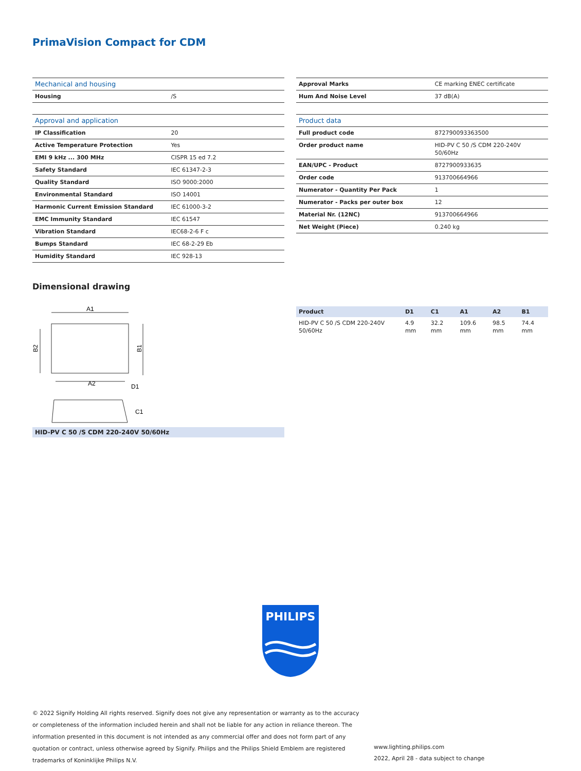PrimaVision Compact for CDM
| Mechanical and housing | |
| Housing | /S |
| Approval and application | |
| IP Classification | 20 |
| Active Temperature Protection | Yes |
| EMI 9 kHz ... 300 MHz | CISPR 15 ed 7.2 |
| Safety Standard | IEC 61347-2-3 |
| Quality Standard | ISO 9000:2000 |
| Environmental Standard | ISO 14001 |
| Harmonic Current Emission Standard | IEC 61000-3-2 |
| EMC Immunity Standard | IEC 61547 |
| Vibration Standard | IEC68-2-6 F c |
| Bumps Standard | IEC 68-2-29 Eb |
| Humidity Standard | IEC 928-13 |
| Approval Marks | CE marking ENEC certificate |
| Hum And Noise Level | 37 dB(A) |
| Product data | |
| Full product code | 872790093363500 |
| Order product name | HID-PV C 50 /S CDM 220-240V 50/60Hz |
| EAN/UPC - Product | 8727900933635 |
| Order code | 913700664966 |
| Numerator - Quantity Per Pack | 1 |
| Numerator - Packs per outer box | 12 |
| Material Nr. (12NC) | 913700664966 |
| Net Weight (Piece) | 0.240 kg |
Dimensional drawing
A1
B2
B1
A2
D1
C1
HID-PV C 50 /S CDM 220-240V 50/60Hz
| Product | D1 | C1 | A1 | A2 | B1 |
| --- | --- | --- | --- | --- | --- |
| HID-PV C 50 /S CDM 220-240V 50/60Hz | 4.9 mm | 32.2 mm | 109.6 mm | 98.5 mm | 74.4 mm |
PHILIPS
© 2022 Signify Holding All rights reserved. Signify does not give any representation or warranty as to the accuracy or completeness of the information included herein and shall not be liable for any action in reliance thereon. The information presented in this document is not intended as any commercial offer and does not form part of any quotation or contract, unless otherwise agreed by Signify. Philips and the Philips Shield Emblem are registered trademarks of Koninklijke Philips N.V.
www.lighting.philips.com
2022, April 28 - data subject to change